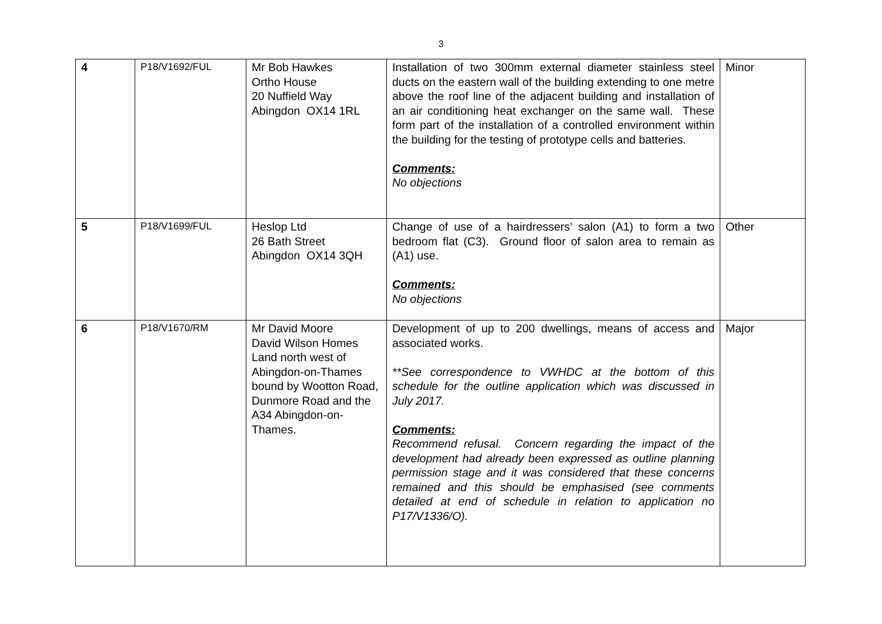3
| 4 | P18/V1692/FUL | Mr Bob Hawkes Ortho House 20 Nuffield Way Abingdon OX14 1RL | Installation of two 300mm external diameter stainless steel ducts on the eastern wall of the building extending to one metre above the roof line of the adjacent building and installation of an air conditioning heat exchanger on the same wall. These form part of the installation of a controlled environment within the building for the testing of prototype cells and batteries. Comments: No objections | Minor |
| 5 | P18/V1699/FUL | Heslop Ltd 26 Bath Street Abingdon OX14 3QH | Change of use of a hairdressers’ salon (A1) to form a two bedroom flat (C3). Ground floor of salon area to remain as (A1) use. Comments: No objections | Other |
| 6 | P18/V1670/RM | Mr David Moore David Wilson Homes Land north west of Abingdon-on-Thames bound by Wootton Road, Dunmore Road and the A34 Abingdon-on-Thames. | Development of up to 200 dwellings, means of access and associated works. **See correspondence to VWHDC at the bottom of this schedule for the outline application which was discussed in July 2017. Comments: Recommend refusal. Concern regarding the impact of the development had already been expressed as outline planning permission stage and it was considered that these concerns remained and this should be emphasised (see comments detailed at end of schedule in relation to application no P17/V1336/O). | Major |